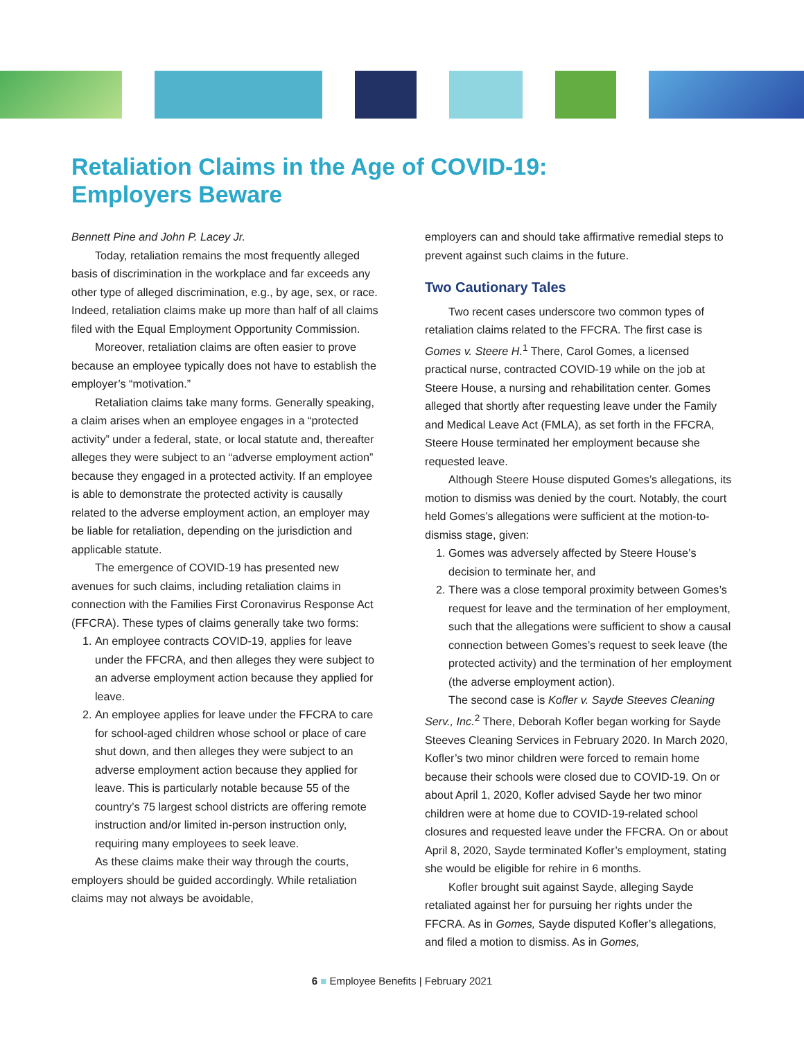Retaliation Claims in the Age of COVID-19:
Employers Beware
Bennett Pine and John P. Lacey Jr.
Today, retaliation remains the most frequently alleged basis of discrimination in the workplace and far exceeds any other type of alleged discrimination, e.g., by age, sex, or race. Indeed, retaliation claims make up more than half of all claims filed with the Equal Employment Opportunity Commission.
Moreover, retaliation claims are often easier to prove because an employee typically does not have to establish the employer’s “motivation.”
Retaliation claims take many forms. Generally speaking, a claim arises when an employee engages in a “protected activity” under a federal, state, or local statute and, thereafter alleges they were subject to an “adverse employment action” because they engaged in a protected activity. If an employee is able to demonstrate the protected activity is causally related to the adverse employment action, an employer may be liable for retaliation, depending on the jurisdiction and applicable statute.
The emergence of COVID-19 has presented new avenues for such claims, including retaliation claims in connection with the Families First Coronavirus Response Act (FFCRA). These types of claims generally take two forms:
1. An employee contracts COVID-19, applies for leave under the FFCRA, and then alleges they were subject to an adverse employment action because they applied for leave.
2. An employee applies for leave under the FFCRA to care for school-aged children whose school or place of care shut down, and then alleges they were subject to an adverse employment action because they applied for leave. This is particularly notable because 55 of the country’s 75 largest school districts are offering remote instruction and/or limited in-person instruction only, requiring many employees to seek leave.
As these claims make their way through the courts, employers should be guided accordingly. While retaliation claims may not always be avoidable,
employers can and should take affirmative remedial steps to prevent against such claims in the future.
Two Cautionary Tales
Two recent cases underscore two common types of retaliation claims related to the FFCRA. The first case is Gomes v. Steere H.<sup>1</sup> There, Carol Gomes, a licensed practical nurse, contracted COVID-19 while on the job at Steere House, a nursing and rehabilitation center. Gomes alleged that shortly after requesting leave under the Family and Medical Leave Act (FMLA), as set forth in the FFCRA, Steere House terminated her employment because she requested leave.
Although Steere House disputed Gomes’s allegations, its motion to dismiss was denied by the court. Notably, the court held Gomes’s allegations were sufficient at the motion-to-dismiss stage, given:
1. Gomes was adversely affected by Steere House’s decision to terminate her, and
2. There was a close temporal proximity between Gomes’s request for leave and the termination of her employment, such that the allegations were sufficient to show a causal connection between Gomes’s request to seek leave (the protected activity) and the termination of her employment (the adverse employment action).
The second case is Kofler v. Sayde Steeves Cleaning Serv., Inc.<sup>2</sup> There, Deborah Kofler began working for Sayde Steeves Cleaning Services in February 2020. In March 2020, Kofler’s two minor children were forced to remain home because their schools were closed due to COVID-19. On or about April 1, 2020, Kofler advised Sayde her two minor children were at home due to COVID-19-related school closures and requested leave under the FFCRA. On or about April 8, 2020, Sayde terminated Kofler’s employment, stating she would be eligible for rehire in 6 months.
Kofler brought suit against Sayde, alleging Sayde retaliated against her for pursuing her rights under the FFCRA. As in Gomes, Sayde disputed Kofler’s allegations, and filed a motion to dismiss. As in Gomes,
6 ■ Employee Benefits | February 2021